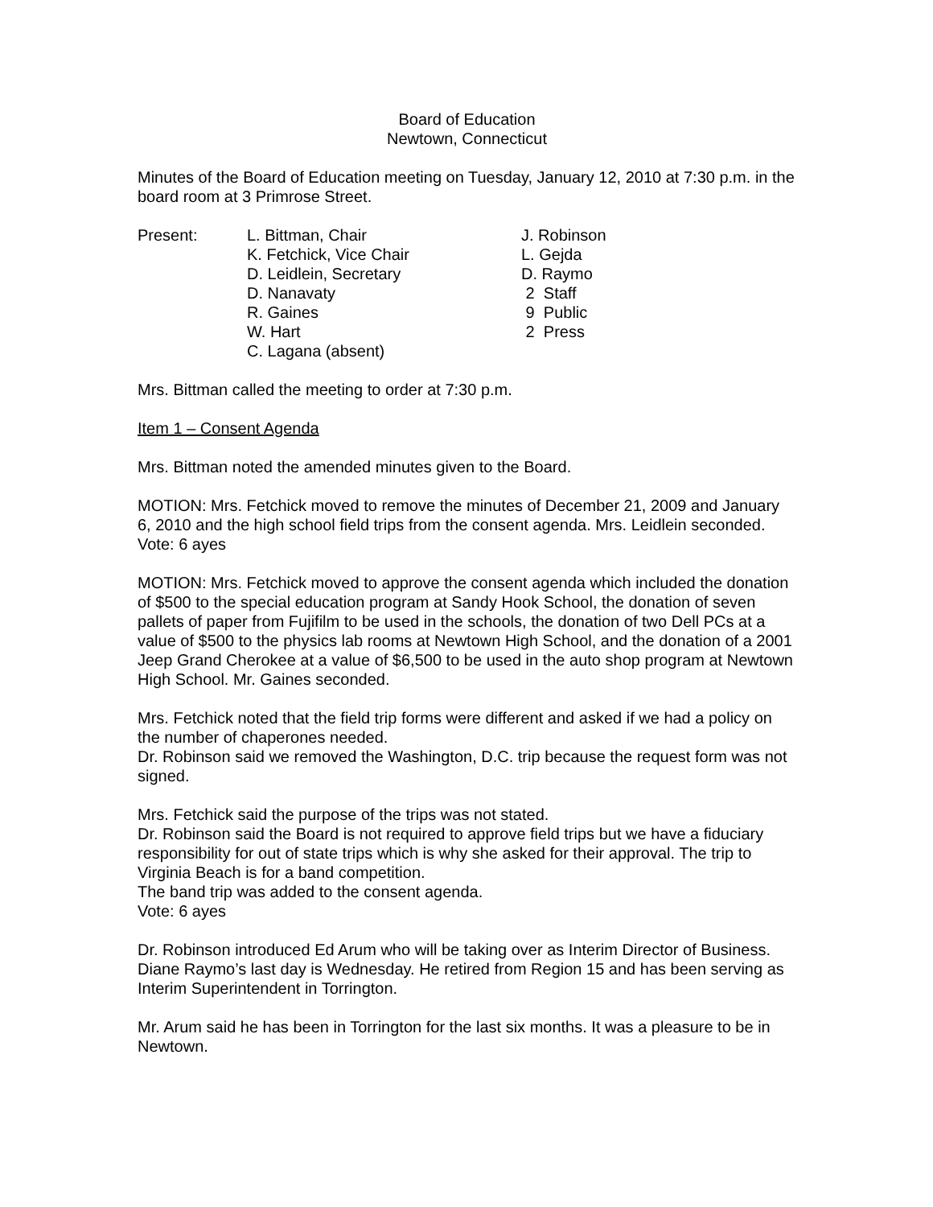Board of Education
Newtown, Connecticut
Minutes of the Board of Education meeting on Tuesday, January 12, 2010 at 7:30 p.m. in the board room at 3 Primrose Street.
| Present: | L. Bittman, Chair K. Fetchick, Vice Chair D. Leidlein, Secretary D. Nanavaty R. Gaines W. Hart C. Lagana (absent) | J. Robinson L. Gejda D. Raymo 2 Staff 9 Public 2 Press |
Mrs. Bittman called the meeting to order at 7:30 p.m.
Item 1 – Consent Agenda
Mrs. Bittman noted the amended minutes given to the Board.
MOTION: Mrs. Fetchick moved to remove the minutes of December 21, 2009 and January 6, 2010 and the high school field trips from the consent agenda. Mrs. Leidlein seconded. Vote: 6 ayes
MOTION: Mrs. Fetchick moved to approve the consent agenda which included the donation of $500 to the special education program at Sandy Hook School, the donation of seven pallets of paper from Fujifilm to be used in the schools, the donation of two Dell PCs at a value of $500 to the physics lab rooms at Newtown High School, and the donation of a 2001 Jeep Grand Cherokee at a value of $6,500 to be used in the auto shop program at Newtown High School. Mr. Gaines seconded.
Mrs. Fetchick noted that the field trip forms were different and asked if we had a policy on the number of chaperones needed.
Dr. Robinson said we removed the Washington, D.C. trip because the request form was not signed.
Mrs. Fetchick said the purpose of the trips was not stated.
Dr. Robinson said the Board is not required to approve field trips but we have a fiduciary responsibility for out of state trips which is why she asked for their approval. The trip to Virginia Beach is for a band competition.
The band trip was added to the consent agenda.
Vote: 6 ayes
Dr. Robinson introduced Ed Arum who will be taking over as Interim Director of Business. Diane Raymo’s last day is Wednesday. He retired from Region 15 and has been serving as Interim Superintendent in Torrington.
Mr. Arum said he has been in Torrington for the last six months. It was a pleasure to be in Newtown.